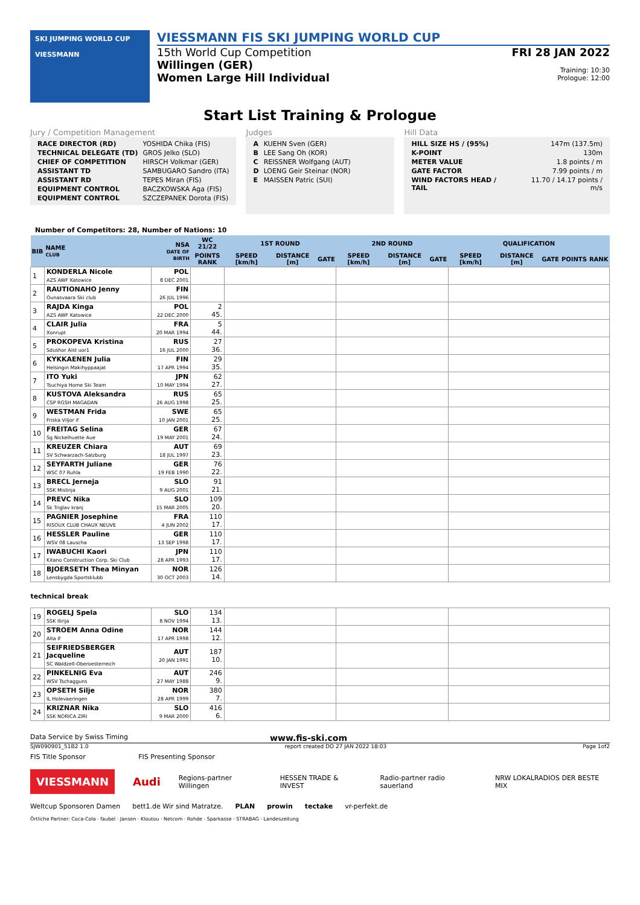SKI JUMPING WORLD CUP
VIESSMANN
VIESSMANN FIS SKI JUMPING WORLD CUP
15th World Cup Competition
Willingen (GER)
Women Large Hill Individual
FRI 28 JAN 2022
Training: 10:30
Prologue: 12:00
Start List Training & Prologue
Jury / Competition Management
| RACE DIRECTOR (RD) | YOSHIDA Chika (FIS) |
| TECHNICAL DELEGATE (TD) | GROS Jelko (SLO) |
| CHIEF OF COMPETITION | HIRSCH Volkmar (GER) |
| ASSISTANT TD | SAMBUGARO Sandro (ITA) |
| ASSISTANT RD | TEPES Miran (FIS) |
| EQUIPMENT CONTROL | BACZKOWSKA Aga (FIS) |
| EQUIPMENT CONTROL | SZCZEPANEK Dorota (FIS) |
Judges
| A | KUEHN Sven (GER) |
| B | LEE Sang Oh (KOR) |
| C | REISSNER Wolfgang (AUT) |
| D | LOENG Geir Steinar (NOR) |
| E | MAISSEN Patric (SUI) |
Hill Data
| HILL SIZE HS / (95%) | 147m (137.5m) |
| K-POINT | 130m |
| METER VALUE | 1.8 points / m |
| GATE FACTOR | 7.99 points / m |
| WIND FACTORS HEAD / TAIL | 11.70 / 14.17 points / m/s |
Number of Competitors: 28, Number of Nations: 10
| BIB | NAME CLUB | NSA DATE OF BIRTH | WC 21/22 | 1ST ROUND | | | 2ND ROUND | | | QUALIFICATION | | | | |
| --- | --- | --- | --- | --- | --- | --- | --- | --- | --- | --- | --- | --- | --- | --- |
| | | | POINTS RANK | SPEED [km/h] | DISTANCE [m] | GATE | SPEED [km/h] | DISTANCE [m] | GATE | SPEED [km/h] | DISTANCE [m] | GATE | POINTS | RANK |
| 1 | KONDERLA Nicole AZS AWF Katowice | POL 8 DEC 2001 | | | | | | | | | | | | |
| 2 | RAUTIONAHO Jenny Ounasvaara Ski club | FIN 26 JUL 1996 | | | | | | | | | | | | |
| 3 | RAJDA Kinga AZS AWF Katowice | POL 22 DEC 2000 | 2 45. | | | | | | | | | | | |
| 4 | CLAIR Julia Xonrupt | FRA 20 MAR 1994 | 5 44. | | | | | | | | | | | |
| 5 | PROKOPEVA Kristina Sdushor Aist uor1 | RUS 16 JUL 2000 | 27 36. | | | | | | | | | | | |
| 6 | KYKKAENEN Julia Helsingin Makihyppaajat | FIN 17 APR 1994 | 29 35. | | | | | | | | | | | |
| 7 | ITO Yuki Tsuchiya Home Ski Team | JPN 10 MAY 1994 | 62 27. | | | | | | | | | | | |
| 8 | KUSTOVA Aleksandra CSP RGSH MAGADAN | RUS 26 AUG 1998 | 65 25. | | | | | | | | | | | |
| 9 | WESTMAN Frida Friska Viljor if | SWE 10 JAN 2001 | 65 25. | | | | | | | | | | | |
| 10 | FREITAG Selina Sg Nickelhuette Aue | GER 19 MAY 2001 | 67 24. | | | | | | | | | | | |
| 11 | KREUZER Chiara SV Schwarzach-Salzburg | AUT 18 JUL 1997 | 69 23. | | | | | | | | | | | |
| 12 | SEYFARTH Juliane WSC 07 Ruhla | GER 19 FEB 1990 | 76 22. | | | | | | | | | | | |
| 13 | BRECL Jerneja SSK Mislinja | SLO 9 AUG 2001 | 91 21. | | | | | | | | | | | |
| 14 | PREVC Nika Sk Triglav kranj | SLO 15 MAR 2005 | 109 20. | | | | | | | | | | | |
| 15 | PAGNIER Josephine RISOUX CLUB CHAUX NEUVE | FRA 4 JUN 2002 | 110 17. | | | | | | | | | | | |
| 16 | HESSLER Pauline WSV 08 Lauscha | GER 13 SEP 1998 | 110 17. | | | | | | | | | | | |
| 17 | IWABUCHI Kaori Kitano Construction Corp. Ski Club | JPN 28 APR 1993 | 110 17. | | | | | | | | | | | |
| 18 | BJOERSETH Thea Minyan Lensbygda Sportsklubb | NOR 30 OCT 2003 | 126 14. | | | | | | | | | | | |
| technical break | | | | | | | | | | | | | | |
| 19 | ROGELJ Spela SSK Ilirija | SLO 8 NOV 1994 | 134 13. | | | | | | | | | | | |
| 20 | STROEM Anna Odine Alta If | NOR 17 APR 1998 | 144 12. | | | | | | | | | | | |
| 21 | SEIFRIEDSBERGER Jacqueline SC Waldzell-Oberoesterreich | AUT 20 JAN 1991 | 187 10. | | | | | | | | | | | |
| 22 | PINKELNIG Eva WSV Tschagguns | AUT 27 MAY 1988 | 246 9. | | | | | | | | | | | |
| 23 | OPSETH Silje IL Holevaeringen | NOR 28 APR 1999 | 380 7. | | | | | | | | | | | |
| 24 | KRIZNAR Nika SSK NORICA ZIRI | SLO 9 MAR 2000 | 416 6. | | | | | | | | | | | |
Data Service by Swiss Timing www.fis-ski.com
SJW090901_51B2 1.0 report created DO 27 JAN 2022 18:03 Page 1of2
FIS Title Sponsor FIS Presenting Sponsor
VIESSMANN Audi Regions-partner Willingen HESSEN TRADE & INVEST Radio-partner radio sauerland NRW LOKALRADIOS DER BESTE MIX
Weltcup Sponsoren Damen bett1.de Wir sind Matratze. PLAN prowin tectake vr-perfekt.de
Örtliche Partner: Coca-Cola · faubel · Jansen · Kloutou · Netcom · Rohde · Sparkasse · STRABAG · Landeszeitung